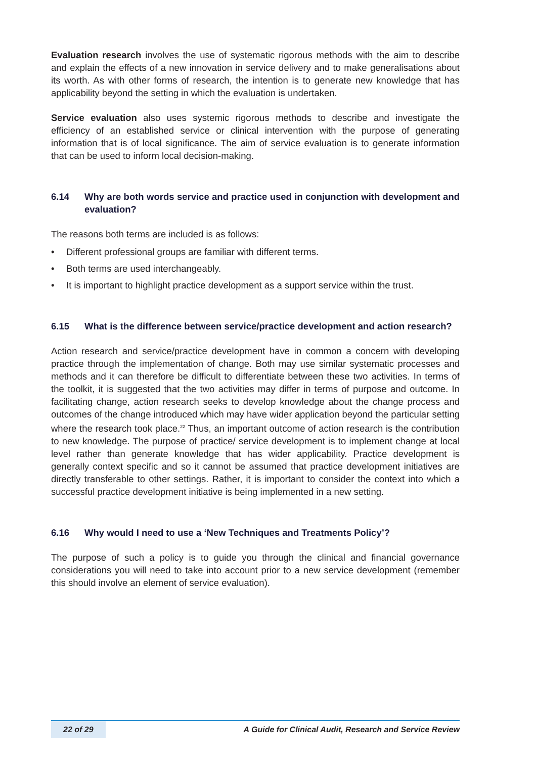Evaluation research involves the use of systematic rigorous methods with the aim to describe and explain the effects of a new innovation in service delivery and to make generalisations about its worth. As with other forms of research, the intention is to generate new knowledge that has applicability beyond the setting in which the evaluation is undertaken.
Service evaluation also uses systemic rigorous methods to describe and investigate the efficiency of an established service or clinical intervention with the purpose of generating information that is of local significance. The aim of service evaluation is to generate information that can be used to inform local decision-making.
6.14 Why are both words service and practice used in conjunction with development and evaluation?
The reasons both terms are included is as follows:
• Different professional groups are familiar with different terms.
• Both terms are used interchangeably.
• It is important to highlight practice development as a support service within the trust.
6.15 What is the difference between service/practice development and action research?
Action research and service/practice development have in common a concern with developing practice through the implementation of change. Both may use similar systematic processes and methods and it can therefore be difficult to differentiate between these two activities. In terms of the toolkit, it is suggested that the two activities may differ in terms of purpose and outcome. In facilitating change, action research seeks to develop knowledge about the change process and outcomes of the change introduced which may have wider application beyond the particular setting where the research took place.<sup>22</sup> Thus, an important outcome of action research is the contribution to new knowledge. The purpose of practice/ service development is to implement change at local level rather than generate knowledge that has wider applicability. Practice development is generally context specific and so it cannot be assumed that practice development initiatives are directly transferable to other settings. Rather, it is important to consider the context into which a successful practice development initiative is being implemented in a new setting.
6.16 Why would I need to use a ‘New Techniques and Treatments Policy’?
The purpose of such a policy is to guide you through the clinical and financial governance considerations you will need to take into account prior to a new service development (remember this should involve an element of service evaluation).
22 of 29 A Guide for Clinical Audit, Research and Service Review